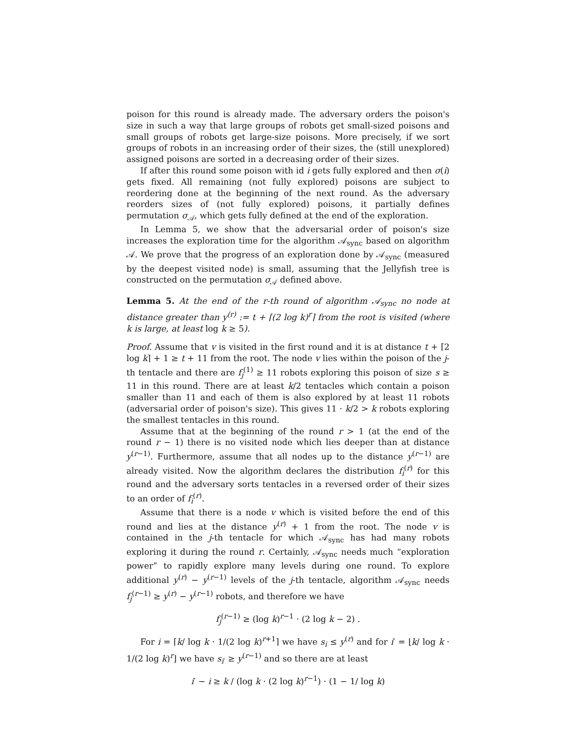poison for this round is already made. The adversary orders the poison's size in such a way that large groups of robots get small-sized poisons and small groups of robots get large-size poisons. More precisely, if we sort groups of robots in an increasing order of their sizes, the (still unexplored) assigned poisons are sorted in a decreasing order of their sizes.
If after this round some poison with id i gets fully explored and then σ(i) gets fixed. All remaining (not fully explored) poisons are subject to reordering done at the beginning of the next round. As the adversary reorders sizes of (not fully explored) poisons, it partially defines permutation σ<sub>𝒜</sub>, which gets fully defined at the end of the exploration.
In Lemma 5, we show that the adversarial order of poison's size increases the exploration time for the algorithm 𝒜<sub>sync</sub> based on algorithm 𝒜. We prove that the progress of an exploration done by 𝒜<sub>sync</sub> (measured by the deepest visited node) is small, assuming that the Jellyfish tree is constructed on the permutation σ<sub>𝒜</sub> defined above.
Lemma 5. At the end of the r-th round of algorithm 𝒜<sub>sync</sub> no node at distance greater than y<sup>(r)</sup> := t + ⌈(2 log k)<sup>r</sup>⌉ from the root is visited (where k is large, at least log k ≥ 5).
Proof. Assume that v is visited in the first round and it is at distance t + ⌈2 log k⌉ + 1 ≥ t + 11 from the root. The node v lies within the poison of the j-th tentacle and there are f<sub>j</sub><sup>(1)</sup> ≥ 11 robots exploring this poison of size s ≥ 11 in this round. There are at least k/2 tentacles which contain a poison smaller than 11 and each of them is also explored by at least 11 robots (adversarial order of poison's size). This gives 11 · k/2 > k robots exploring the smallest tentacles in this round.
Assume that at the beginning of the round r > 1 (at the end of the round r − 1) there is no visited node which lies deeper than at distance y<sup>(r−1)</sup>. Furthermore, assume that all nodes up to the distance y<sup>(r−1)</sup> are already visited. Now the algorithm declares the distribution f<sub>i</sub><sup>(r)</sup> for this round and the adversary sorts tentacles in a reversed order of their sizes to an order of f<sub>i</sub><sup>(r)</sup>.
Assume that there is a node v which is visited before the end of this round and lies at the distance y<sup>(r)</sup> + 1 from the root. The node v is contained in the j-th tentacle for which 𝒜<sub>sync</sub> has had many robots exploring it during the round r. Certainly, 𝒜<sub>sync</sub> needs much “exploration power” to rapidly explore many levels during one round. To explore additional y<sup>(r)</sup> − y<sup>(r−1)</sup> levels of the j-th tentacle, algorithm 𝒜<sub>sync</sub> needs f<sub>j</sub><sup>(r−1)</sup> ≥ y<sup>(r)</sup> − y<sup>(r−1)</sup> robots, and therefore we have
f<sub>j</sub><sup>(r−1)</sup> ≥ (log k)<sup>r−1</sup> · (2 log k − 2) .
For i = ⌈k/ log k · 1/(2 log k)<sup>r+1</sup>⌉ we have s<sub>i</sub> ≤ y<sup>(r)</sup> and for i′ = ⌊k/ log k · 1/(2 log k)<sup>r</sup>⌋ we have s<sub>i′</sub> ≥ y<sup>(r−1)</sup> and so there are at least
i′ − i ≥ k / (log k · (2 log k)<sup>r−1</sup>) · (1 − 1/ log k)